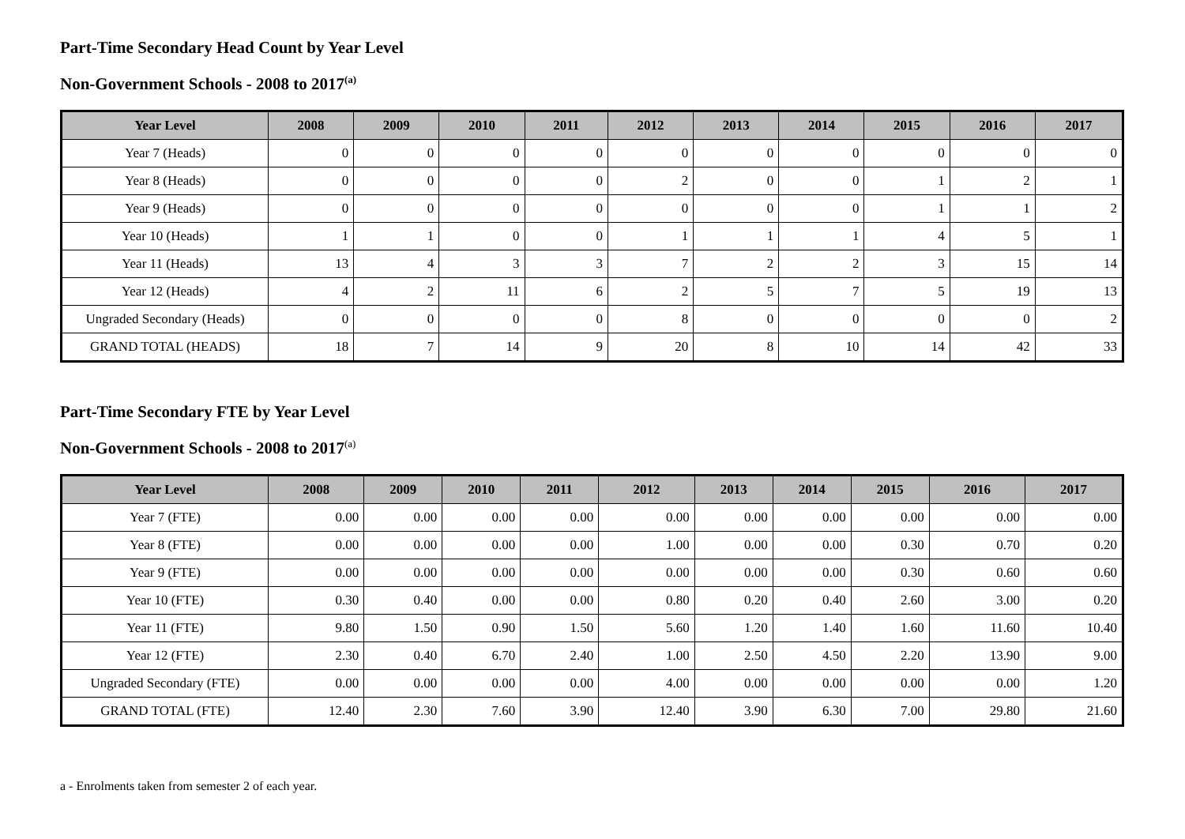Part-Time Secondary Head Count by Year Level
Non-Government Schools - 2008 to 2017<sup>(a)</sup>
| Year Level | 2008 | 2009 | 2010 | 2011 | 2012 | 2013 | 2014 | 2015 | 2016 | 2017 |
| --- | --- | --- | --- | --- | --- | --- | --- | --- | --- | --- |
| Year 7 (Heads) | 0 | 0 | 0 | 0 | 0 | 0 | 0 | 0 | 0 | 0 |
| Year 8 (Heads) | 0 | 0 | 0 | 0 | 2 | 0 | 0 | 1 | 2 | 1 |
| Year 9 (Heads) | 0 | 0 | 0 | 0 | 0 | 0 | 0 | 1 | 1 | 2 |
| Year 10 (Heads) | 1 | 1 | 0 | 0 | 1 | 1 | 1 | 4 | 5 | 1 |
| Year 11 (Heads) | 13 | 4 | 3 | 3 | 7 | 2 | 2 | 3 | 15 | 14 |
| Year 12 (Heads) | 4 | 2 | 11 | 6 | 2 | 5 | 7 | 5 | 19 | 13 |
| Ungraded Secondary (Heads) | 0 | 0 | 0 | 0 | 8 | 0 | 0 | 0 | 0 | 2 |
| GRAND TOTAL (HEADS) | 18 | 7 | 14 | 9 | 20 | 8 | 10 | 14 | 42 | 33 |
Part-Time Secondary FTE by Year Level
Non-Government Schools - 2008 to 2017<sup>(a)</sup>
| Year Level | 2008 | 2009 | 2010 | 2011 | 2012 | 2013 | 2014 | 2015 | 2016 | 2017 |
| --- | --- | --- | --- | --- | --- | --- | --- | --- | --- | --- |
| Year 7 (FTE) | 0.00 | 0.00 | 0.00 | 0.00 | 0.00 | 0.00 | 0.00 | 0.00 | 0.00 | 0.00 |
| Year 8 (FTE) | 0.00 | 0.00 | 0.00 | 0.00 | 1.00 | 0.00 | 0.00 | 0.30 | 0.70 | 0.20 |
| Year 9 (FTE) | 0.00 | 0.00 | 0.00 | 0.00 | 0.00 | 0.00 | 0.00 | 0.30 | 0.60 | 0.60 |
| Year 10 (FTE) | 0.30 | 0.40 | 0.00 | 0.00 | 0.80 | 0.20 | 0.40 | 2.60 | 3.00 | 0.20 |
| Year 11 (FTE) | 9.80 | 1.50 | 0.90 | 1.50 | 5.60 | 1.20 | 1.40 | 1.60 | 11.60 | 10.40 |
| Year 12 (FTE) | 2.30 | 0.40 | 6.70 | 2.40 | 1.00 | 2.50 | 4.50 | 2.20 | 13.90 | 9.00 |
| Ungraded Secondary (FTE) | 0.00 | 0.00 | 0.00 | 0.00 | 4.00 | 0.00 | 0.00 | 0.00 | 0.00 | 1.20 |
| GRAND TOTAL (FTE) | 12.40 | 2.30 | 7.60 | 3.90 | 12.40 | 3.90 | 6.30 | 7.00 | 29.80 | 21.60 |
a - Enrolments taken from semester 2 of each year.